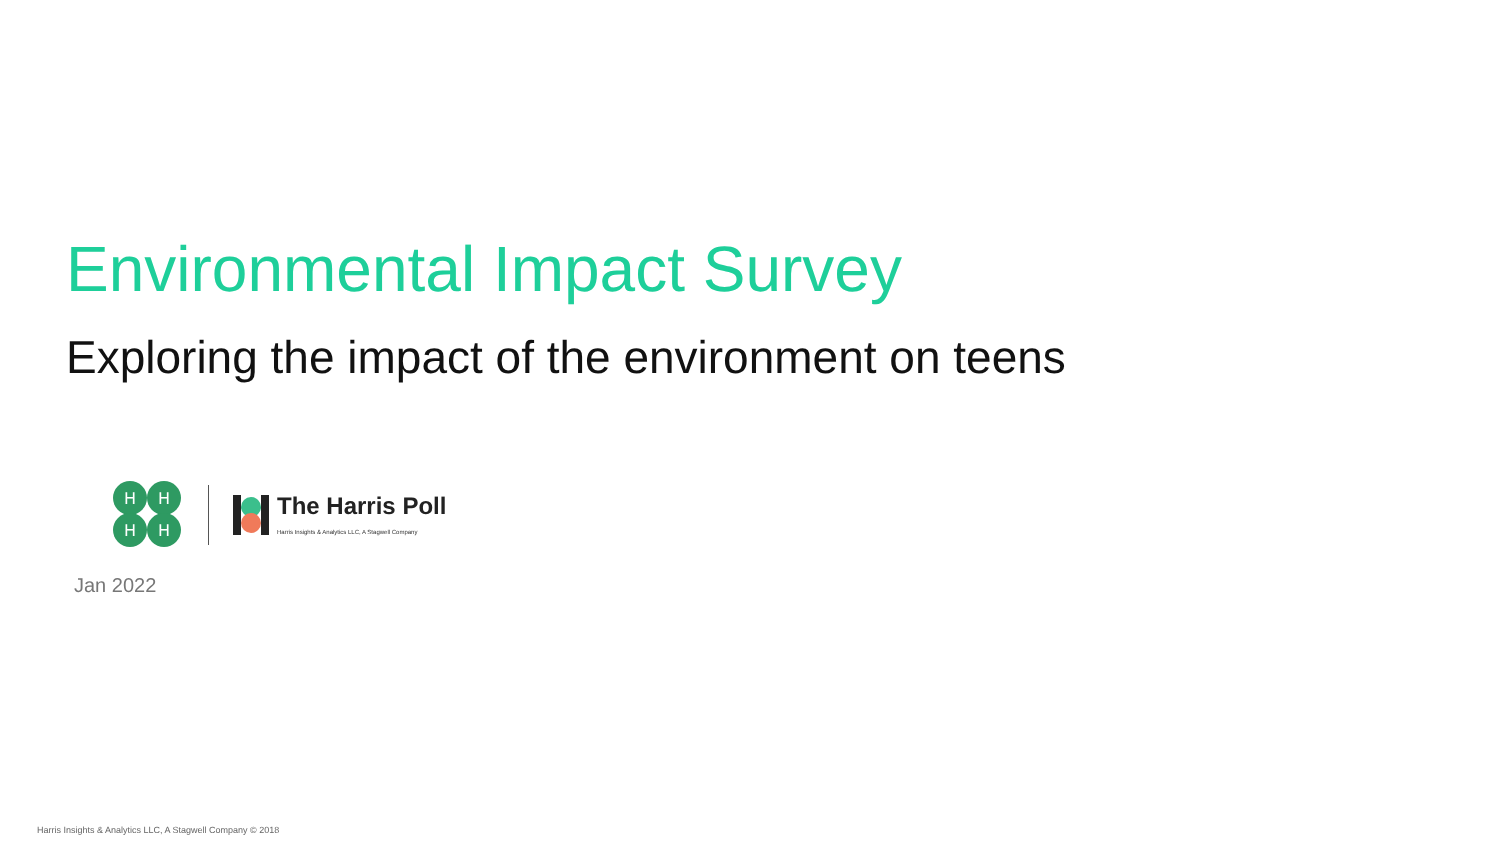Environmental Impact Survey
Exploring the impact of the environment on teens
H
H
H
H
The Harris Poll
Harris Insights & Analytics LLC, A Stagwell Company
Jan 2022
Harris Insights & Analytics LLC, A Stagwell Company © 2018